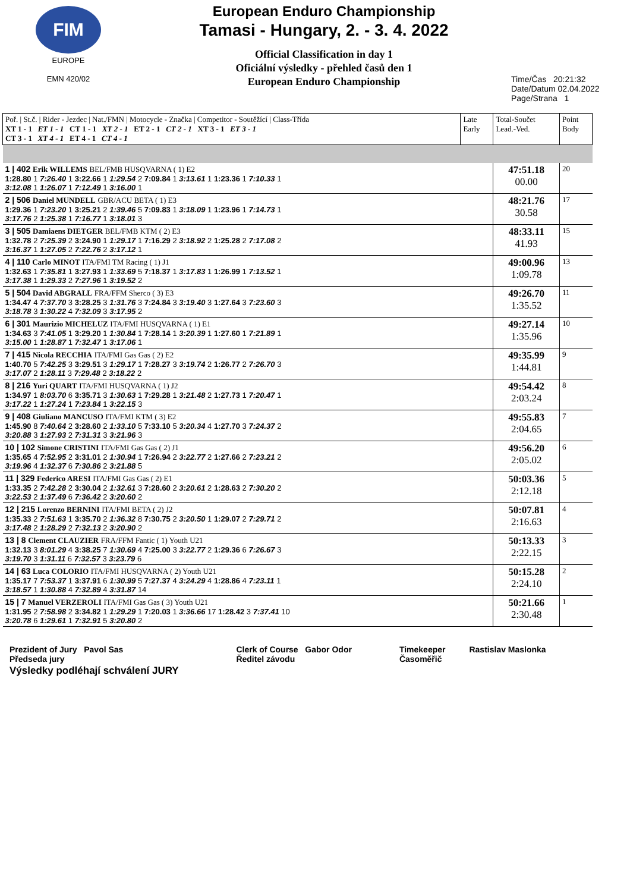FIM
EUROPE
EMN 420/02
European Enduro Championship
Tamasi - Hungary, 2. - 3. 4. 2022
Official Classification in day 1
Oficiální výsledky - přehled časů den 1
European Enduro Championship
Time/Čas 20:21:32
Date/Datum 02.04.2022
Page/Strana 1
| Poř. / St.č. / Rider - Jezdec / Nat./FMN / Motocycle - Značka / Competitor - Soutěžící / Class-Třída XT 1 - 1 ET 1 - 1 CT 1 - 1 XT 2 - 1 ET 2 - 1 CT 2 - 1 XT 3 - 1 ET 3 - 1 CT 3 - 1 XT 4 - 1 ET 4 - 1 CT 4 - 1 | Late Early | Total-Součet Lead.-Ved. | Point Body |
| --- | --- | --- | --- |
| 1 / 402 Erik WILLEMS BEL/FMB HUSQVARNA ( 1) E2 1:28.80 1 7:26.40 1 3:22.66 1 1:29.54 2 7:09.84 1 3:13.61 1 1:23.36 1 7:10.33 1 3:12.08 1 1:26.07 1 7:12.49 1 3:16.00 1 | | 47:51.18 00.00 | 20 |
| 2 / 506 Daniel MUNDELL GBR/ACU BETA ( 1) E3 1:29.36 1 7:23.20 1 3:25.21 2 1:39.46 5 7:09.83 1 3:18.09 1 1:23.96 1 7:14.73 1 3:17.76 2 1:25.38 1 7:16.77 1 3:18.01 3 | | 48:21.76 30.58 | 17 |
| 3 / 505 Damiaens DIETGER BEL/FMB KTM ( 2) E3 1:32.78 2 7:25.39 2 3:24.90 1 1:29.17 1 7:16.29 2 3:18.92 2 1:25.28 2 7:17.08 2 3:16.37 1 1:27.05 2 7:22.76 2 3:17.12 1 | | 48:33.11 41.93 | 15 |
| 4 / 110 Carlo MINOT ITA/FMI TM Racing ( 1) J1 1:32.63 1 7:35.81 1 3:27.93 1 1:33.69 5 7:18.37 1 3:17.83 1 1:26.99 1 7:13.52 1 3:17.38 1 1:29.33 2 7:27.96 1 3:19.52 2 | | 49:00.96 1:09.78 | 13 |
| 5 / 504 David ABGRALL FRA/FFM Sherco ( 3) E3 1:34.47 4 7:37.70 3 3:28.25 3 1:31.76 3 7:24.84 3 3:19.40 3 1:27.64 3 7:23.60 3 3:18.78 3 1:30.22 4 7:32.09 3 3:17.95 2 | | 49:26.70 1:35.52 | 11 |
| 6 / 301 Maurizio MICHELUZ ITA/FMI HUSQVARNA ( 1) E1 1:34.63 3 7:41.05 1 3:29.20 1 1:30.84 1 7:28.14 1 3:20.39 1 1:27.60 1 7:21.89 1 3:15.00 1 1:28.87 1 7:32.47 1 3:17.06 1 | | 49:27.14 1:35.96 | 10 |
| 7 / 415 Nicola RECCHIA ITA/FMI Gas Gas ( 2) E2 1:40.70 5 7:42.25 3 3:29.51 3 1:29.17 1 7:28.27 3 3:19.74 2 1:26.77 2 7:26.70 3 3:17.07 2 1:28.11 3 7:29.48 2 3:18.22 2 | | 49:35.99 1:44.81 | 9 |
| 8 / 216 Yuri QUART ITA/FMI HUSQVARNA ( 1) J2 1:34.97 1 8:03.70 6 3:35.71 3 1:30.63 1 7:29.28 1 3:21.48 2 1:27.73 1 7:20.47 1 3:17.22 1 1:27.24 1 7:23.84 1 3:22.15 3 | | 49:54.42 2:03.24 | 8 |
| 9 / 408 Giuliano MANCUSO ITA/FMI KTM ( 3) E2 1:45.90 8 7:40.64 2 3:28.60 2 1:33.10 5 7:33.10 5 3:20.34 4 1:27.70 3 7:24.37 2 3:20.88 3 1:27.93 2 7:31.31 3 3:21.96 3 | | 49:55.83 2:04.65 | 7 |
| 10 / 102 Simone CRISTINI ITA/FMI Gas Gas ( 2) J1 1:35.65 4 7:52.95 2 3:31.01 2 1:30.94 1 7:26.94 2 3:22.77 2 1:27.66 2 7:23.21 2 3:19.96 4 1:32.37 6 7:30.86 2 3:21.88 5 | | 49:56.20 2:05.02 | 6 |
| 11 / 329 Federico ARESI ITA/FMI Gas Gas ( 2) E1 1:33.35 2 7:42.28 2 3:30.04 2 1:32.61 3 7:28.60 2 3:20.61 2 1:28.63 2 7:30.20 2 3:22.53 2 1:37.49 6 7:36.42 2 3:20.60 2 | | 50:03.36 2:12.18 | 5 |
| 12 / 215 Lorenzo BERNINI ITA/FMI BETA ( 2) J2 1:35.33 2 7:51.63 1 3:35.70 2 1:36.32 8 7:30.75 2 3:20.50 1 1:29.07 2 7:29.71 2 3:17.48 2 1:28.29 2 7:32.13 2 3:20.90 2 | | 50:07.81 2:16.63 | 4 |
| 13 / 8 Clement CLAUZIER FRA/FFM Fantic ( 1) Youth U21 1:32.13 3 8:01.29 4 3:38.25 7 1:30.69 4 7:25.00 3 3:22.77 2 1:29.36 6 7:26.67 3 3:19.70 3 1:31.11 6 7:32.57 3 3:23.79 6 | | 50:13.33 2:22.15 | 3 |
| 14 / 63 Luca COLORIO ITA/FMI HUSQVARNA ( 2) Youth U21 1:35.17 7 7:53.37 1 3:37.91 6 1:30.99 5 7:27.37 4 3:24.29 4 1:28.86 4 7:23.11 1 3:18.57 1 1:30.88 4 7:32.89 4 3:31.87 14 | | 50:15.28 2:24.10 | 2 |
| 15 / 7 Manuel VERZEROLI ITA/FMI Gas Gas ( 3) Youth U21 1:31.95 2 7:58.98 2 3:34.82 1 1:29.29 1 7:20.03 1 3:36.66 17 1:28.42 3 7:37.41 10 3:20.78 6 1:29.61 1 7:32.91 5 3:20.80 2 | | 50:21.66 2:30.48 | 1 |
Prezident of Jury Pavol Sas
Předseda jury
Clerk of Course Gabor Odor
Ředitel závodu
Timekeeper
Časoměřič
Rastislav Maslonka
Výsledky podléhají schválení JURY